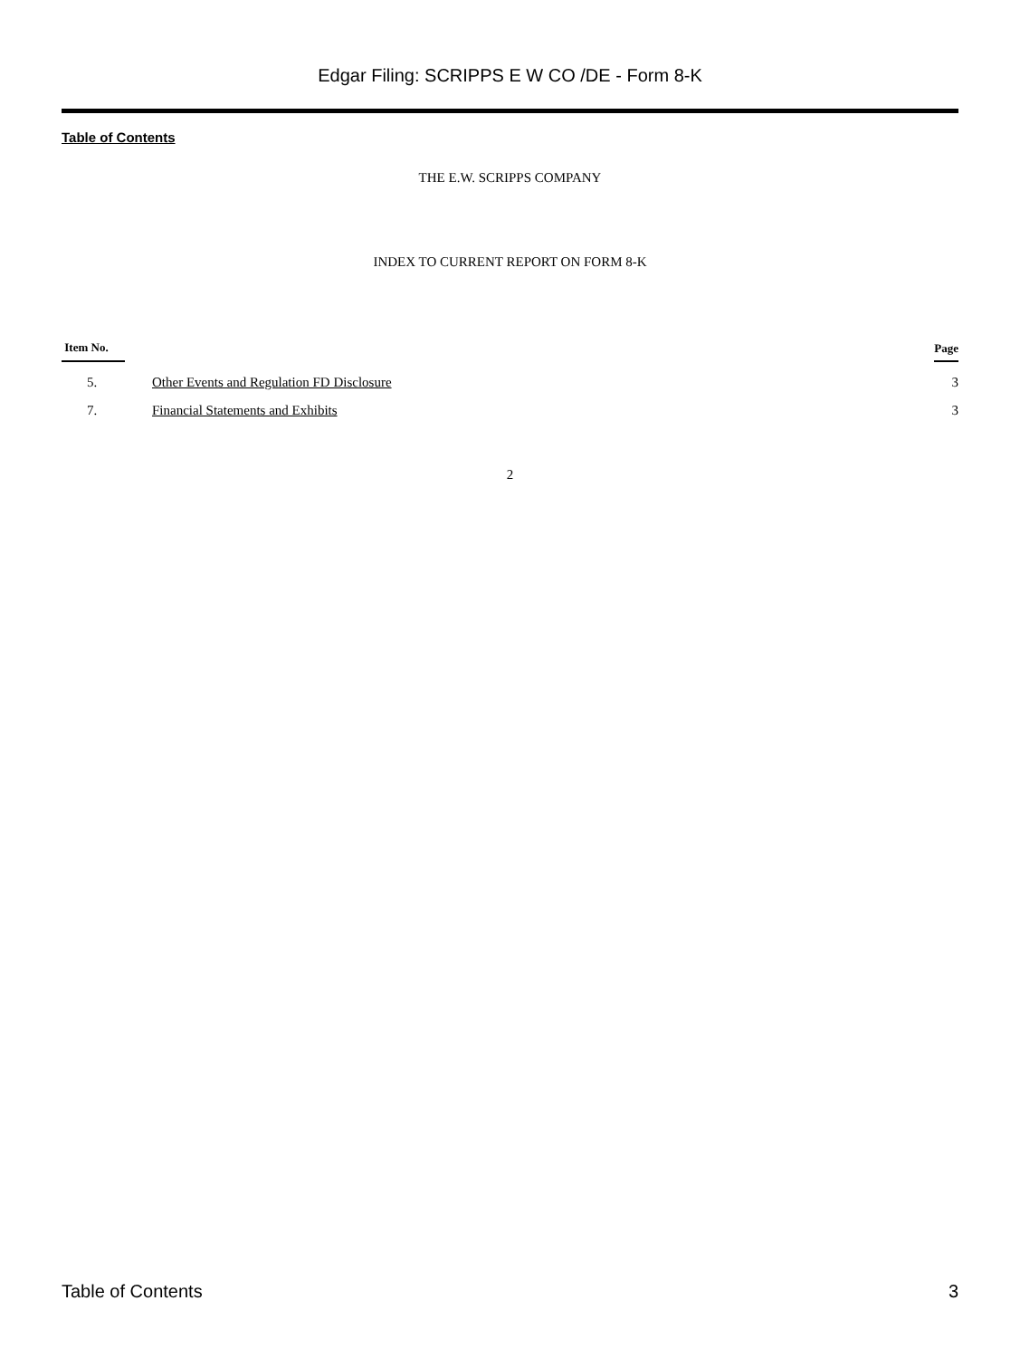Edgar Filing: SCRIPPS E W CO /DE - Form 8-K
Table of Contents
THE E.W. SCRIPPS COMPANY
INDEX TO CURRENT REPORT ON FORM 8-K
| Item No. | | Page |
| --- | --- | --- |
| 5. | Other Events and Regulation FD Disclosure | 3 |
| 7. | Financial Statements and Exhibits | 3 |
2
Table of Contents 3